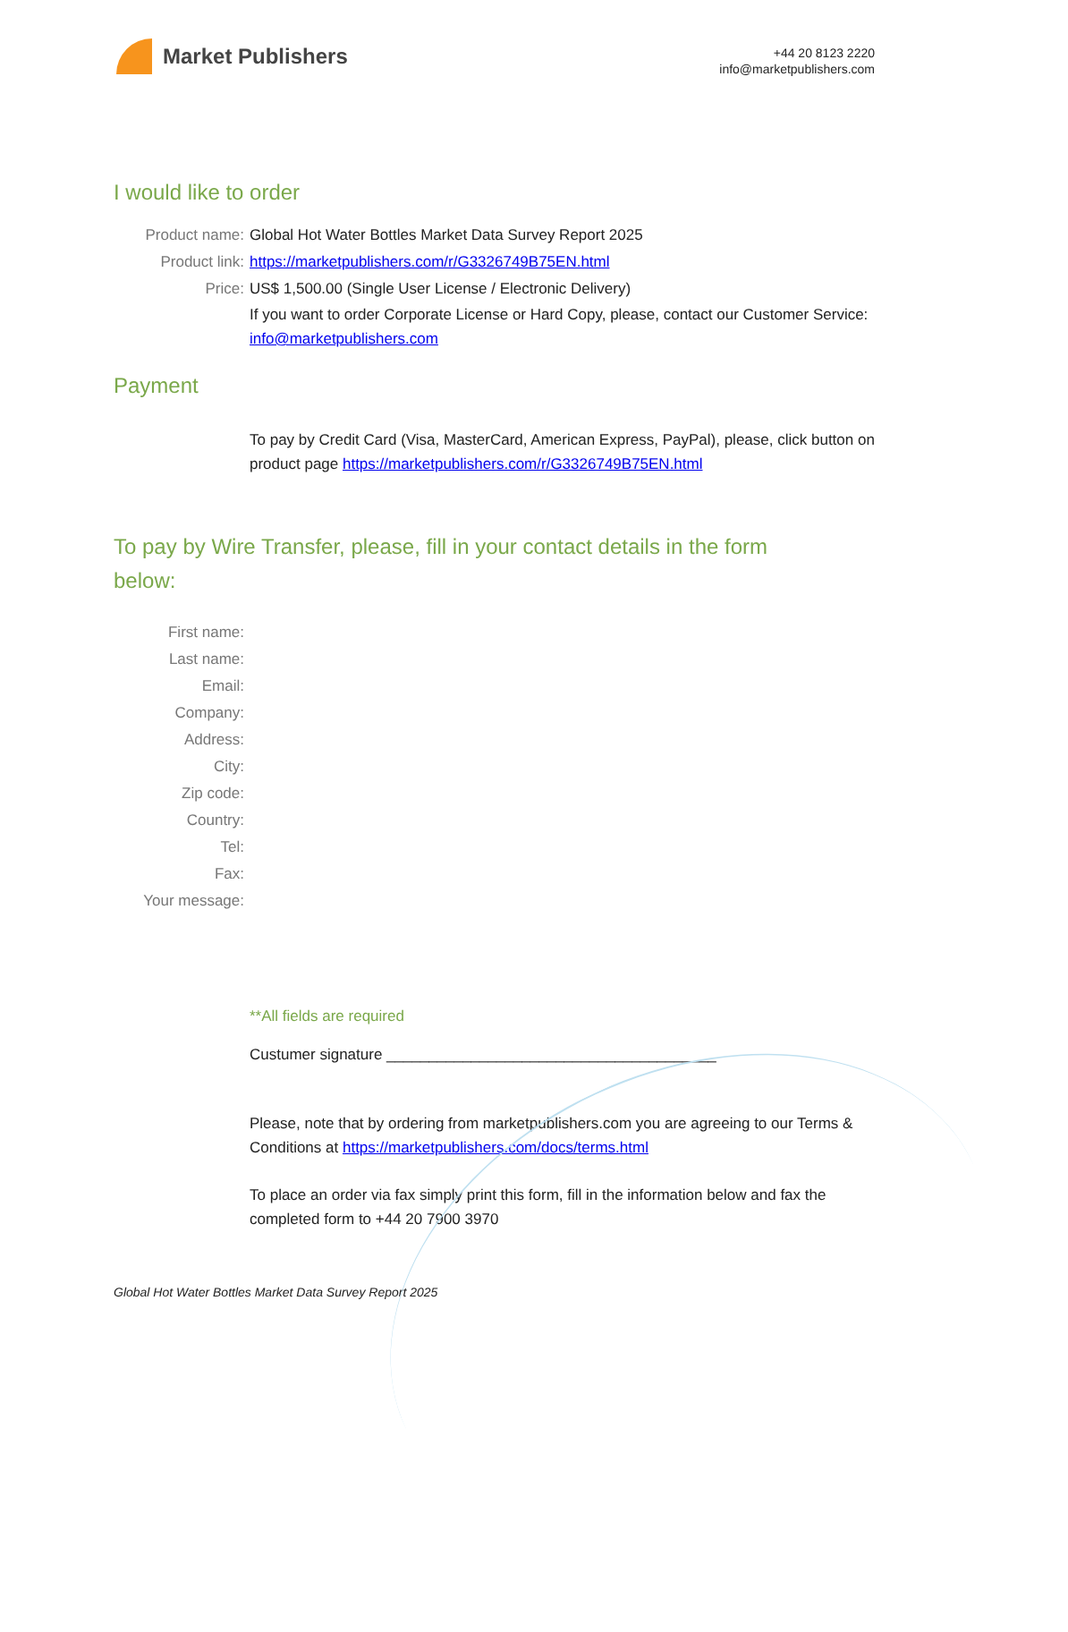Market Publishers
+44 20 8123 2220
info@marketpublishers.com
I would like to order
Product name: Global Hot Water Bottles Market Data Survey Report 2025
Product link: https://marketpublishers.com/r/G3326749B75EN.html
Price: US$ 1,500.00 (Single User License / Electronic Delivery)
If you want to order Corporate License or Hard Copy, please, contact our Customer Service:
info@marketpublishers.com
Payment
To pay by Credit Card (Visa, MasterCard, American Express, PayPal), please, click button on product page https://marketpublishers.com/r/G3326749B75EN.html
To pay by Wire Transfer, please, fill in your contact details in the form below:
First name:
Last name:
Email:
Company:
Address:
City:
Zip code:
Country:
Tel:
Fax:
Your message:
**All fields are required
Custumer signature _______________________________________
Please, note that by ordering from marketpublishers.com you are agreeing to our Terms & Conditions at https://marketpublishers.com/docs/terms.html
To place an order via fax simply print this form, fill in the information below and fax the completed form to +44 20 7900 3970
Global Hot Water Bottles Market Data Survey Report 2025